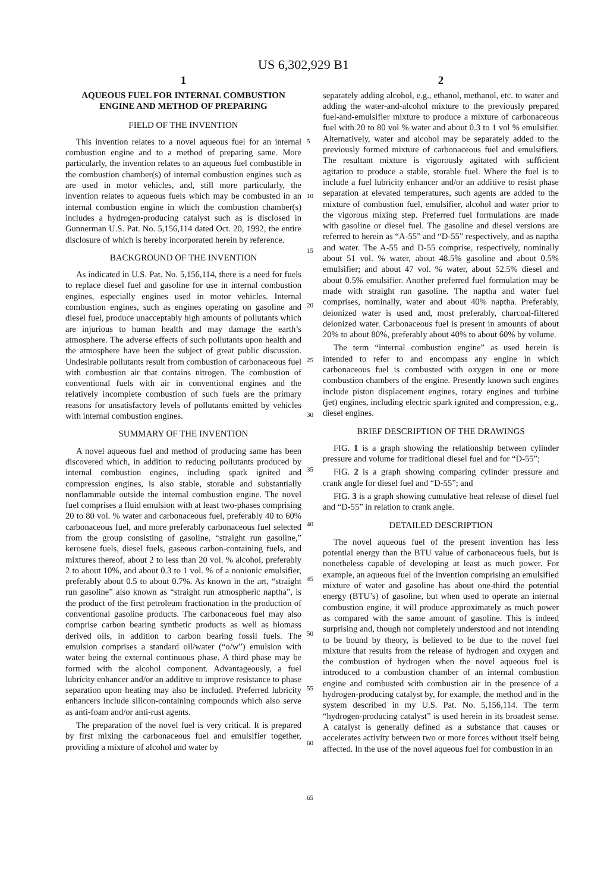US 6,302,929 B1
1
AQUEOUS FUEL FOR INTERNAL COMBUSTION ENGINE AND METHOD OF PREPARING
FIELD OF THE INVENTION
This invention relates to a novel aqueous fuel for an internal combustion engine and to a method of preparing same. More particularly, the invention relates to an aqueous fuel combustible in the combustion chamber(s) of internal combustion engines such as are used in motor vehicles, and, still more particularly, the invention relates to aqueous fuels which may be combusted in an internal combustion engine in which the combustion chamber(s) includes a hydrogen-producing catalyst such as is disclosed in Gunnerman U.S. Pat. No. 5,156,114 dated Oct. 20, 1992, the entire disclosure of which is hereby incorporated herein by reference.
BACKGROUND OF THE INVENTION
As indicated in U.S. Pat. No. 5,156,114, there is a need for fuels to replace diesel fuel and gasoline for use in internal combustion engines, especially engines used in motor vehicles. Internal combustion engines, such as engines operating on gasoline and diesel fuel, produce unacceptably high amounts of pollutants which are injurious to human health and may damage the earth’s atmosphere. The adverse effects of such pollutants upon health and the atmosphere have been the subject of great public discussion. Undesirable pollutants result from combustion of carbonaceous fuel with combustion air that contains nitrogen. The combustion of conventional fuels with air in conventional engines and the relatively incomplete combustion of such fuels are the primary reasons for unsatisfactory levels of pollutants emitted by vehicles with internal combustion engines.
SUMMARY OF THE INVENTION
A novel aqueous fuel and method of producing same has been discovered which, in addition to reducing pollutants produced by internal combustion engines, including spark ignited and compression engines, is also stable, storable and substantially nonflammable outside the internal combustion engine. The novel fuel comprises a fluid emulsion with at least two-phases comprising 20 to 80 vol. % water and carbonaceous fuel, preferably 40 to 60% carbonaceous fuel, and more preferably carbonaceous fuel selected from the group consisting of gasoline, “straight run gasoline,” kerosene fuels, diesel fuels, gaseous carbon-containing fuels, and mixtures thereof, about 2 to less than 20 vol. % alcohol, preferably 2 to about 10%, and about 0.3 to 1 vol. % of a nonionic emulsifier, preferably about 0.5 to about 0.7%. As known in the art, “straight run gasoline” also known as “straight run atmospheric naptha”, is the product of the first petroleum fractionation in the production of conventional gasoline products. The carbonaceous fuel may also comprise carbon bearing synthetic products as well as biomass derived oils, in addition to carbon bearing fossil fuels. The emulsion comprises a standard oil/water (“o/w”) emulsion with water being the external continuous phase. A third phase may be formed with the alcohol component. Advantageously, a fuel lubricity enhancer and/or an additive to improve resistance to phase separation upon heating may also be included. Preferred lubricity enhancers include silicon-containing compounds which also serve as anti-foam and/or anti-rust agents.
The preparation of the novel fuel is very critical. It is prepared by first mixing the carbonaceous fuel and emulsifier together, providing a mixture of alcohol and water by
2
separately adding alcohol, e.g., ethanol, methanol, etc. to water and adding the water-and-alcohol mixture to the previously prepared fuel-and-emulsifier mixture to produce a mixture of carbonaceous fuel with 20 to 80 vol % water and about 0.3 to 1 vol % emulsifier. Alternatively, water and alcohol may be separately added to the previously formed mixture of carbonaceous fuel and emulsifiers. The resultant mixture is vigorously agitated with sufficient agitation to produce a stable, storable fuel. Where the fuel is to include a fuel lubricity enhancer and/or an additive to resist phase separation at elevated temperatures, such agents are added to the mixture of combustion fuel, emulsifier, alcohol and water prior to the vigorous mixing step. Preferred fuel formulations are made with gasoline or diesel fuel. The gasoline and diesel versions are referred to herein as “A-55” and “D-55” respectively, and as naptha and water. The A-55 and D-55 comprise, respectively, nominally about 51 vol. % water, about 48.5% gasoline and about 0.5% emulsifier; and about 47 vol. % water, about 52.5% diesel and about 0.5% emulsifier. Another preferred fuel formulation may be made with straight run gasoline. The naptha and water fuel comprises, nominally, water and about 40% naptha. Preferably, deionized water is used and, most preferably, charcoal-filtered deionized water. Carbonaceous fuel is present in amounts of about 20% to about 80%, preferably about 40% to about 60% by volume.
The term “internal combustion engine” as used herein is intended to refer to and encompass any engine in which carbonaceous fuel is combusted with oxygen in one or more combustion chambers of the engine. Presently known such engines include piston displacement engines, rotary engines and turbine (jet) engines, including electric spark ignited and compression, e.g., diesel engines.
BRIEF DESCRIPTION OF THE DRAWINGS
FIG. 1 is a graph showing the relationship between cylinder pressure and volume for traditional diesel fuel and for “D-55”;
FIG. 2 is a graph showing comparing cylinder pressure and crank angle for diesel fuel and “D-55”; and
FIG. 3 is a graph showing cumulative heat release of diesel fuel and “D-55” in relation to crank angle.
DETAILED DESCRIPTION
The novel aqueous fuel of the present invention has less potential energy than the BTU value of carbonaceous fuels, but is nonetheless capable of developing at least as much power. For example, an aqueous fuel of the invention comprising an emulsified mixture of water and gasoline has about one-third the potential energy (BTU’s) of gasoline, but when used to operate an internal combustion engine, it will produce approximately as much power as compared with the same amount of gasoline. This is indeed surprising and, though not completely understood and not intending to be bound by theory, is believed to be due to the novel fuel mixture that results from the release of hydrogen and oxygen and the combustion of hydrogen when the novel aqueous fuel is introduced to a combustion chamber of an internal combustion engine and combusted with combustion air in the presence of a hydrogen-producing catalyst by, for example, the method and in the system described in my U.S. Pat. No. 5,156,114. The term “hydrogen-producing catalyst” is used herein in its broadest sense. A catalyst is generally defined as a substance that causes or accelerates activity between two or more forces without itself being affected. In the use of the novel aqueous fuel for combustion in an
5
10
15
20
25
30
35
40
45
50
55
60
65